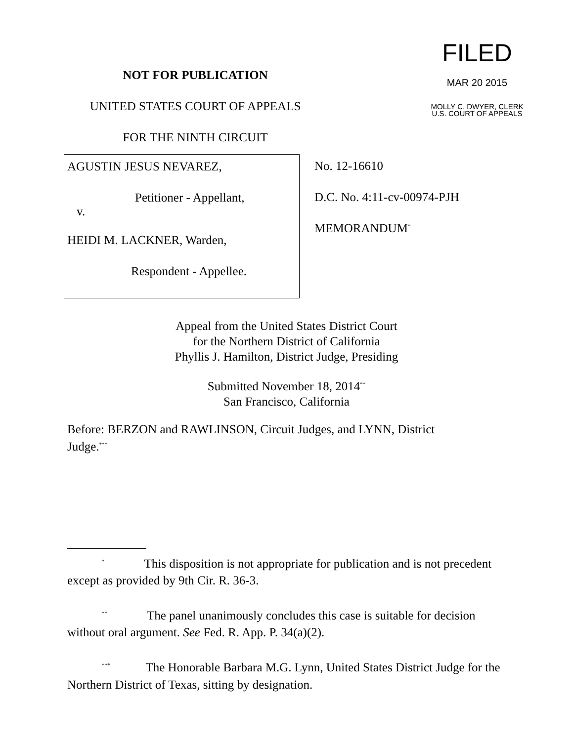NOT FOR PUBLICATION
UNITED STATES COURT OF APPEALS
FOR THE NINTH CIRCUIT
FILED
MAR 20 2015
MOLLY C. DWYER, CLERK
U.S. COURT OF APPEALS
AGUSTIN JESUS NEVAREZ,
Petitioner - Appellant,
v.
HEIDI M. LACKNER, Warden,
Respondent - Appellee.
No. 12-16610
D.C. No. 4:11-cv-00974-PJH
MEMORANDUM<sup>*</sup>
Appeal from the United States District Court
for the Northern District of California
Phyllis J. Hamilton, District Judge, Presiding
Submitted November 18, 2014<sup>**</sup>
San Francisco, California
Before: BERZON and RAWLINSON, Circuit Judges, and LYNN, District Judge.<sup>***</sup>
<sup>*</sup> This disposition is not appropriate for publication and is not precedent except as provided by 9th Cir. R. 36-3.
<sup>**</sup> The panel unanimously concludes this case is suitable for decision without oral argument. See Fed. R. App. P. 34(a)(2).
<sup>***</sup> The Honorable Barbara M.G. Lynn, United States District Judge for the Northern District of Texas, sitting by designation.